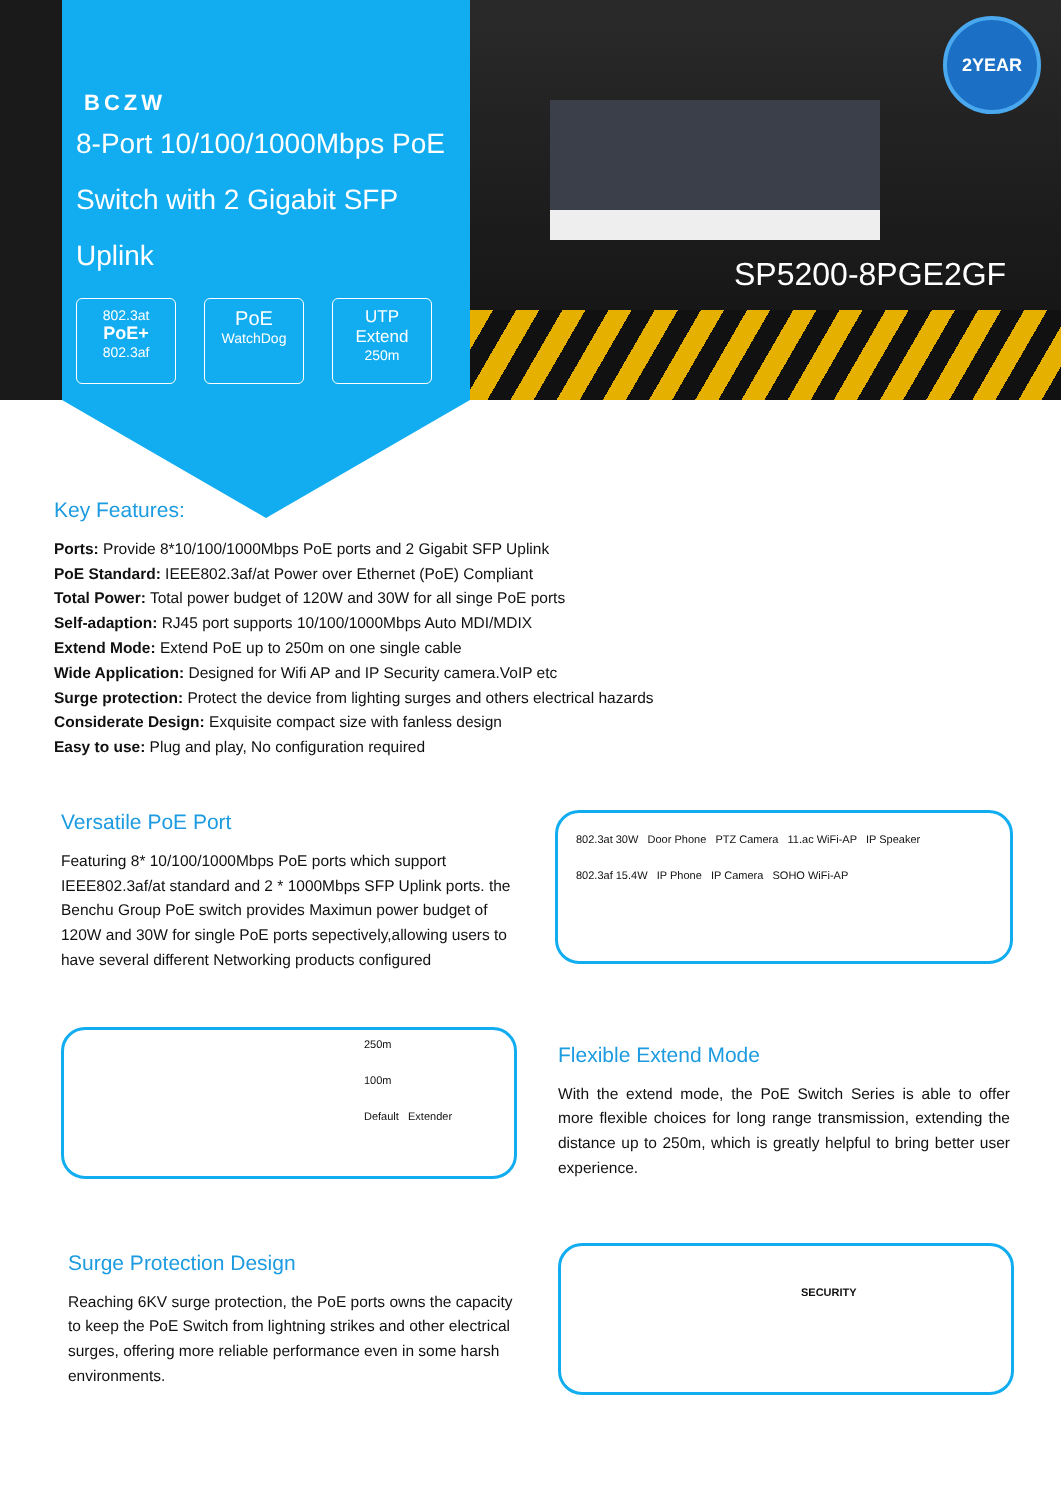BCZW
8-Port 10/100/1000Mbps PoE
Switch with 2 Gigabit SFP
Uplink
802.3at
PoE+
802.3af
PoE
WatchDog
UTP
Extend
250m
2YEAR
SP5200-8PGE2GF
Key Features:
Ports: Provide 8*10/100/1000Mbps PoE ports and 2 Gigabit SFP Uplink
PoE Standard: IEEE802.3af/at Power over Ethernet (PoE) Compliant
Total Power: Total power budget of 120W and 30W for all singe PoE ports
Self-adaption: RJ45 port supports 10/100/1000Mbps Auto MDI/MDIX
Extend Mode: Extend PoE up to 250m on one single cable
Wide Application: Designed for Wifi AP and IP Security camera.VoIP etc
Surge protection: Protect the device from lighting surges and others electrical hazards
Considerate Design: Exquisite compact size with fanless design
Easy to use: Plug and play, No configuration required
Versatile PoE Port
Featuring 8* 10/100/1000Mbps PoE ports which support IEEE802.3af/at standard and 2 * 1000Mbps SFP Uplink ports. the Benchu Group PoE switch provides Maximun power budget of 120W and 30W for single PoE ports sepectively,allowing users to have several different Networking products configured
802.3at 30W Door Phone PTZ Camera 11.ac WiFi-AP IP Speaker
802.3af 15.4W IP Phone IP Camera SOHO WiFi-AP
250m
100m
Default Extender
Flexible Extend Mode
With the extend mode, the PoE Switch Series is able to offer more flexible choices for long range transmission, extending the distance up to 250m, which is greatly helpful to bring better user experience.
Surge Protection Design
Reaching 6KV surge protection, the PoE ports owns the capacity to keep the PoE Switch from lightning strikes and other electrical surges, offering more reliable performance even in some harsh environments.
SECURITY